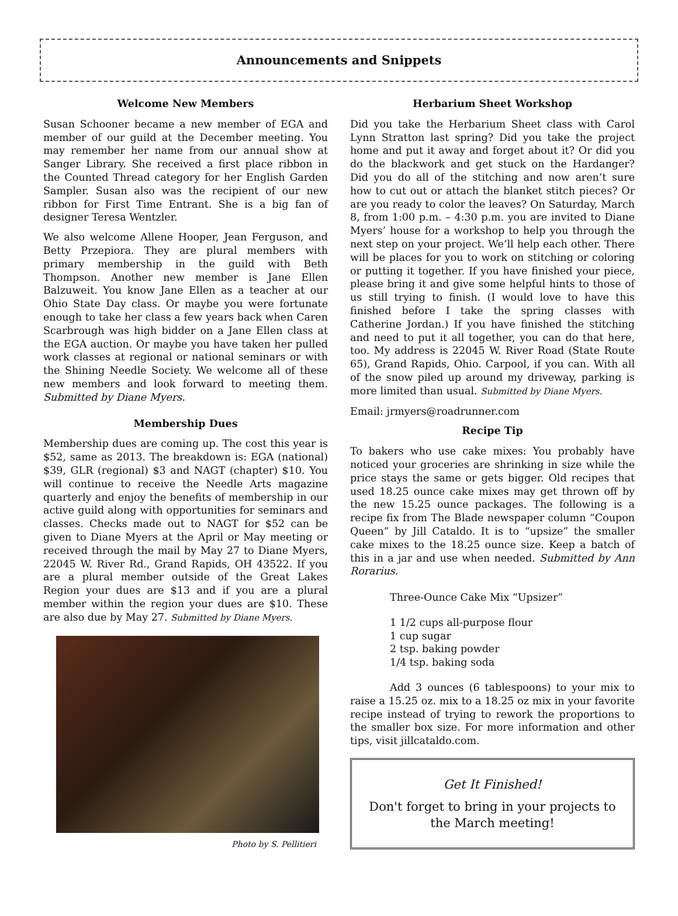Announcements and Snippets
Welcome New Members
Susan Schooner became a new member of EGA and member of our guild at the December meeting. You may remember her name from our annual show at Sanger Library. She received a first place ribbon in the Counted Thread category for her English Garden Sampler. Susan also was the recipient of our new ribbon for First Time Entrant. She is a big fan of designer Teresa Wentzler.
We also welcome Allene Hooper, Jean Ferguson, and Betty Przepiora. They are plural members with primary membership in the guild with Beth Thompson. Another new member is Jane Ellen Balzuweit. You know Jane Ellen as a teacher at our Ohio State Day class. Or maybe you were fortunate enough to take her class a few years back when Caren Scarbrough was high bidder on a Jane Ellen class at the EGA auction. Or maybe you have taken her pulled work classes at regional or national seminars or with the Shining Needle Society. We welcome all of these new members and look forward to meeting them. Submitted by Diane Myers.
Membership Dues
Membership dues are coming up. The cost this year is $52, same as 2013. The breakdown is: EGA (national) $39, GLR (regional) $3 and NAGT (chapter) $10. You will continue to receive the Needle Arts magazine quarterly and enjoy the benefits of membership in our active guild along with opportunities for seminars and classes. Checks made out to NAGT for $52 can be given to Diane Myers at the April or May meeting or received through the mail by May 27 to Diane Myers, 22045 W. River Rd., Grand Rapids, OH 43522. If you are a plural member outside of the Great Lakes Region your dues are $13 and if you are a plural member within the region your dues are $10. These are also due by May 27. Submitted by Diane Myers.
Photo by S. Pellitieri
Herbarium Sheet Workshop
Did you take the Herbarium Sheet class with Carol Lynn Stratton last spring? Did you take the project home and put it away and forget about it? Or did you do the blackwork and get stuck on the Hardanger? Did you do all of the stitching and now aren’t sure how to cut out or attach the blanket stitch pieces? Or are you ready to color the leaves? On Saturday, March 8, from 1:00 p.m. – 4:30 p.m. you are invited to Diane Myers’ house for a workshop to help you through the next step on your project. We’ll help each other. There will be places for you to work on stitching or coloring or putting it together. If you have finished your piece, please bring it and give some helpful hints to those of us still trying to finish. (I would love to have this finished before I take the spring classes with Catherine Jordan.) If you have finished the stitching and need to put it all together, you can do that here, too. My address is 22045 W. River Road (State Route 65), Grand Rapids, Ohio. Carpool, if you can. With all of the snow piled up around my driveway, parking is more limited than usual. Submitted by Diane Myers.
Email: jrmyers@roadrunner.com
Recipe Tip
To bakers who use cake mixes: You probably have noticed your groceries are shrinking in size while the price stays the same or gets bigger. Old recipes that used 18.25 ounce cake mixes may get thrown off by the new 15.25 ounce packages. The following is a recipe fix from The Blade newspaper column “Coupon Queen” by Jill Cataldo. It is to “upsize” the smaller cake mixes to the 18.25 ounce size. Keep a batch of this in a jar and use when needed. Submitted by Ann Rorarius.
Three-Ounce Cake Mix “Upsizer”
1 1/2 cups all-purpose flour
1 cup sugar
2 tsp. baking powder
1/4 tsp. baking soda
Add 3 ounces (6 tablespoons) to your mix to raise a 15.25 oz. mix to a 18.25 oz mix in your favorite recipe instead of trying to rework the proportions to the smaller box size. For more information and other tips, visit jillcataldo.com.
Get It Finished!
Don't forget to bring in your projects to
the March meeting!